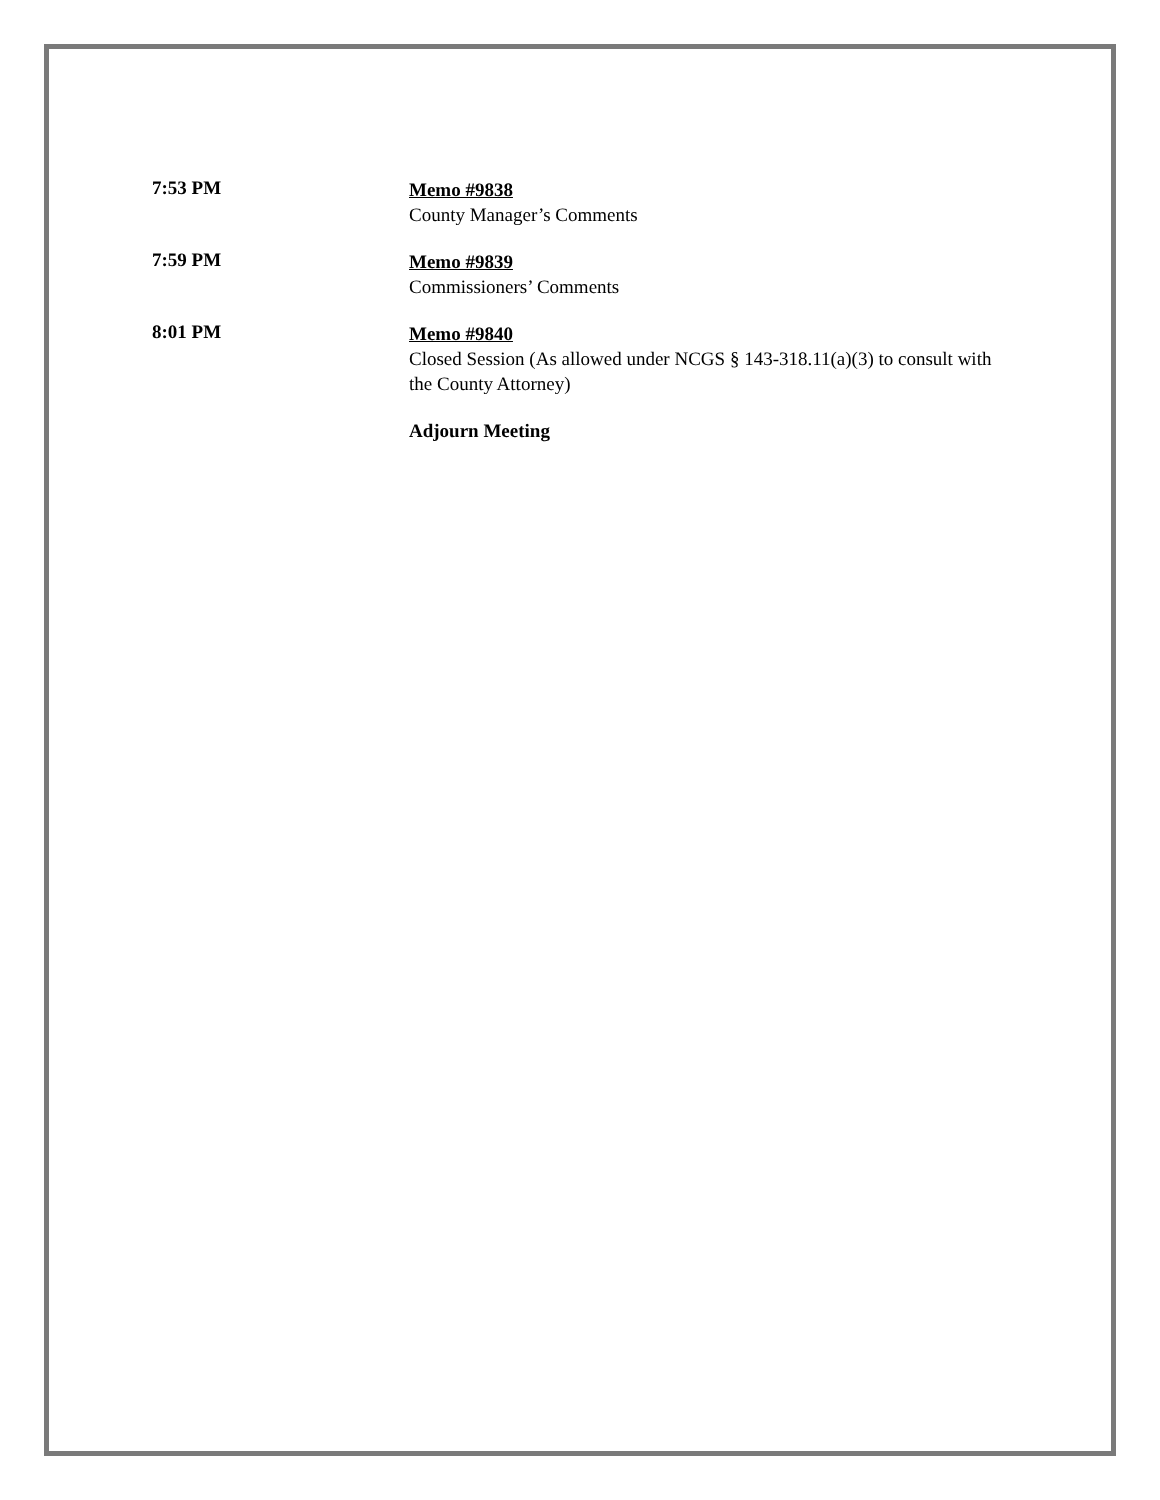7:53 PM
Memo #9838
County Manager’s Comments
7:59 PM
Memo #9839
Commissioners’ Comments
8:01 PM
Memo #9840
Closed Session (As allowed under NCGS § 143-318.11(a)(3) to consult with the County Attorney)
Adjourn Meeting